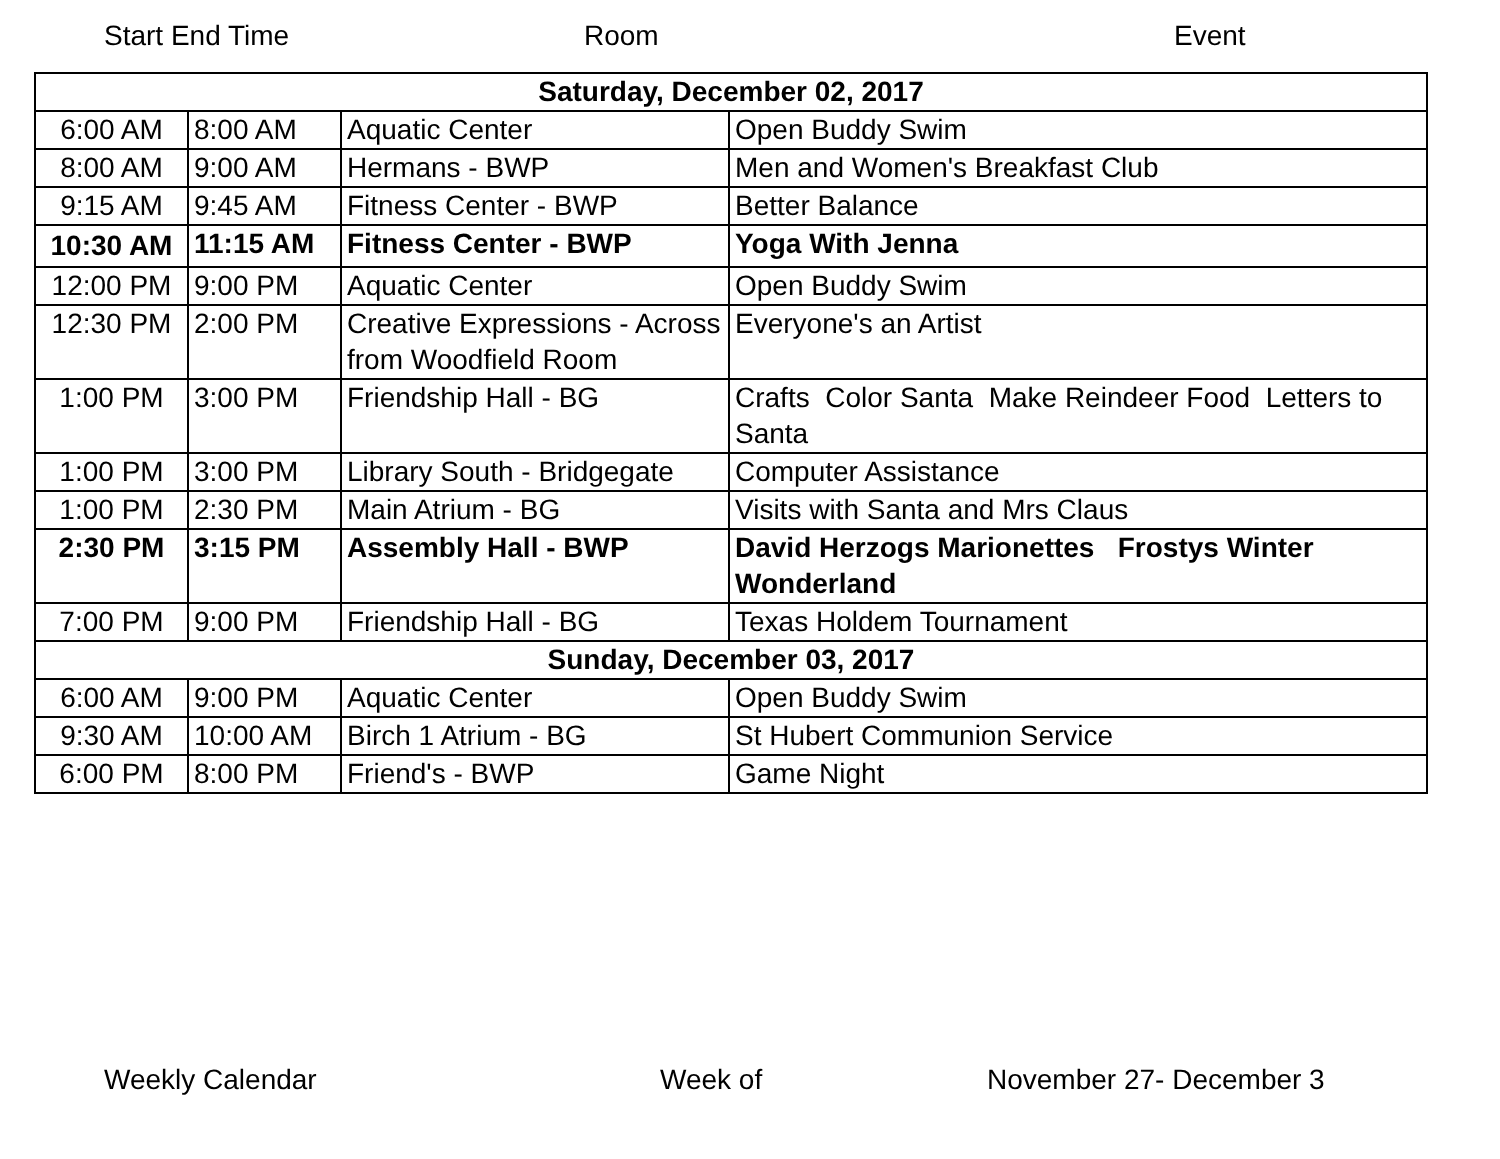Start End Time Room Event
| Saturday, December 02, 2017 | | | |
| 6:00 AM | 8:00 AM | Aquatic Center | Open Buddy Swim |
| 8:00 AM | 9:00 AM | Hermans - BWP | Men and Women's Breakfast Club |
| 9:15 AM | 9:45 AM | Fitness Center - BWP | Better Balance |
| 10:30 AM | 11:15 AM | Fitness Center - BWP | Yoga With Jenna |
| 12:00 PM | 9:00 PM | Aquatic Center | Open Buddy Swim |
| 12:30 PM | 2:00 PM | Creative Expressions - Across from Woodfield Room | Everyone's an Artist |
| 1:00 PM | 3:00 PM | Friendship Hall - BG | Crafts Color Santa Make Reindeer Food Letters to Santa |
| 1:00 PM | 3:00 PM | Library South - Bridgegate | Computer Assistance |
| 1:00 PM | 2:30 PM | Main Atrium - BG | Visits with Santa and Mrs Claus |
| 2:30 PM | 3:15 PM | Assembly Hall - BWP | David Herzogs Marionettes Frostys Winter Wonderland |
| 7:00 PM | 9:00 PM | Friendship Hall - BG | Texas Holdem Tournament |
| Sunday, December 03, 2017 | | | |
| 6:00 AM | 9:00 PM | Aquatic Center | Open Buddy Swim |
| 9:30 AM | 10:00 AM | Birch 1 Atrium - BG | St Hubert Communion Service |
| 6:00 PM | 8:00 PM | Friend's - BWP | Game Night |
Weekly Calendar Week of November 27- December 3